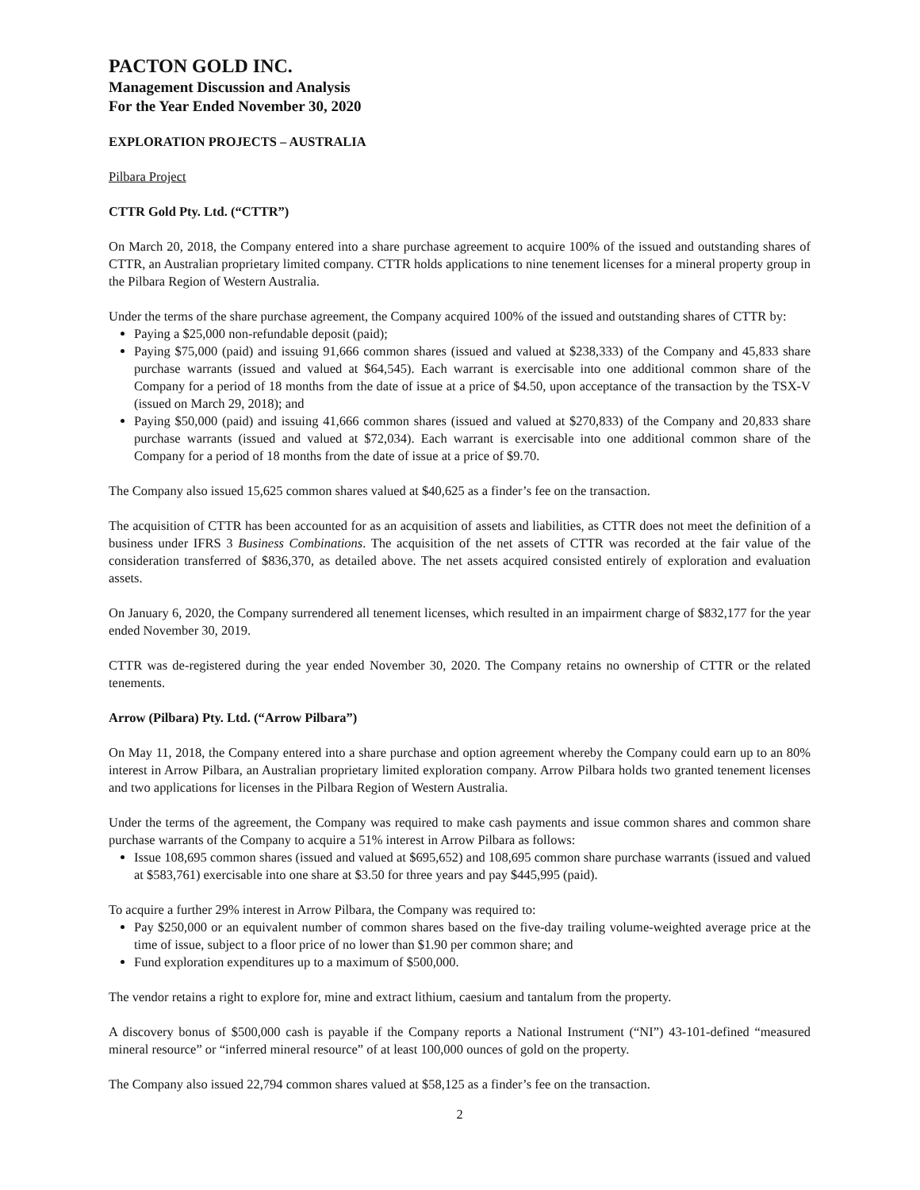PACTON GOLD INC.
Management Discussion and Analysis
For the Year Ended November 30, 2020
EXPLORATION PROJECTS – AUSTRALIA
Pilbara Project
CTTR Gold Pty. Ltd. (“CTTR”)
On March 20, 2018, the Company entered into a share purchase agreement to acquire 100% of the issued and outstanding shares of CTTR, an Australian proprietary limited company. CTTR holds applications to nine tenement licenses for a mineral property group in the Pilbara Region of Western Australia.
Under the terms of the share purchase agreement, the Company acquired 100% of the issued and outstanding shares of CTTR by:
Paying a $25,000 non-refundable deposit (paid);
Paying $75,000 (paid) and issuing 91,666 common shares (issued and valued at $238,333) of the Company and 45,833 share purchase warrants (issued and valued at $64,545). Each warrant is exercisable into one additional common share of the Company for a period of 18 months from the date of issue at a price of $4.50, upon acceptance of the transaction by the TSX-V (issued on March 29, 2018); and
Paying $50,000 (paid) and issuing 41,666 common shares (issued and valued at $270,833) of the Company and 20,833 share purchase warrants (issued and valued at $72,034). Each warrant is exercisable into one additional common share of the Company for a period of 18 months from the date of issue at a price of $9.70.
The Company also issued 15,625 common shares valued at $40,625 as a finder’s fee on the transaction.
The acquisition of CTTR has been accounted for as an acquisition of assets and liabilities, as CTTR does not meet the definition of a business under IFRS 3 Business Combinations. The acquisition of the net assets of CTTR was recorded at the fair value of the consideration transferred of $836,370, as detailed above. The net assets acquired consisted entirely of exploration and evaluation assets.
On January 6, 2020, the Company surrendered all tenement licenses, which resulted in an impairment charge of $832,177 for the year ended November 30, 2019.
CTTR was de-registered during the year ended November 30, 2020. The Company retains no ownership of CTTR or the related tenements.
Arrow (Pilbara) Pty. Ltd. (“Arrow Pilbara”)
On May 11, 2018, the Company entered into a share purchase and option agreement whereby the Company could earn up to an 80% interest in Arrow Pilbara, an Australian proprietary limited exploration company. Arrow Pilbara holds two granted tenement licenses and two applications for licenses in the Pilbara Region of Western Australia.
Under the terms of the agreement, the Company was required to make cash payments and issue common shares and common share purchase warrants of the Company to acquire a 51% interest in Arrow Pilbara as follows:
Issue 108,695 common shares (issued and valued at $695,652) and 108,695 common share purchase warrants (issued and valued at $583,761) exercisable into one share at $3.50 for three years and pay $445,995 (paid).
To acquire a further 29% interest in Arrow Pilbara, the Company was required to:
Pay $250,000 or an equivalent number of common shares based on the five-day trailing volume-weighted average price at the time of issue, subject to a floor price of no lower than $1.90 per common share; and
Fund exploration expenditures up to a maximum of $500,000.
The vendor retains a right to explore for, mine and extract lithium, caesium and tantalum from the property.
A discovery bonus of $500,000 cash is payable if the Company reports a National Instrument (“NI”) 43-101-defined “measured mineral resource” or “inferred mineral resource” of at least 100,000 ounces of gold on the property.
The Company also issued 22,794 common shares valued at $58,125 as a finder’s fee on the transaction.
2